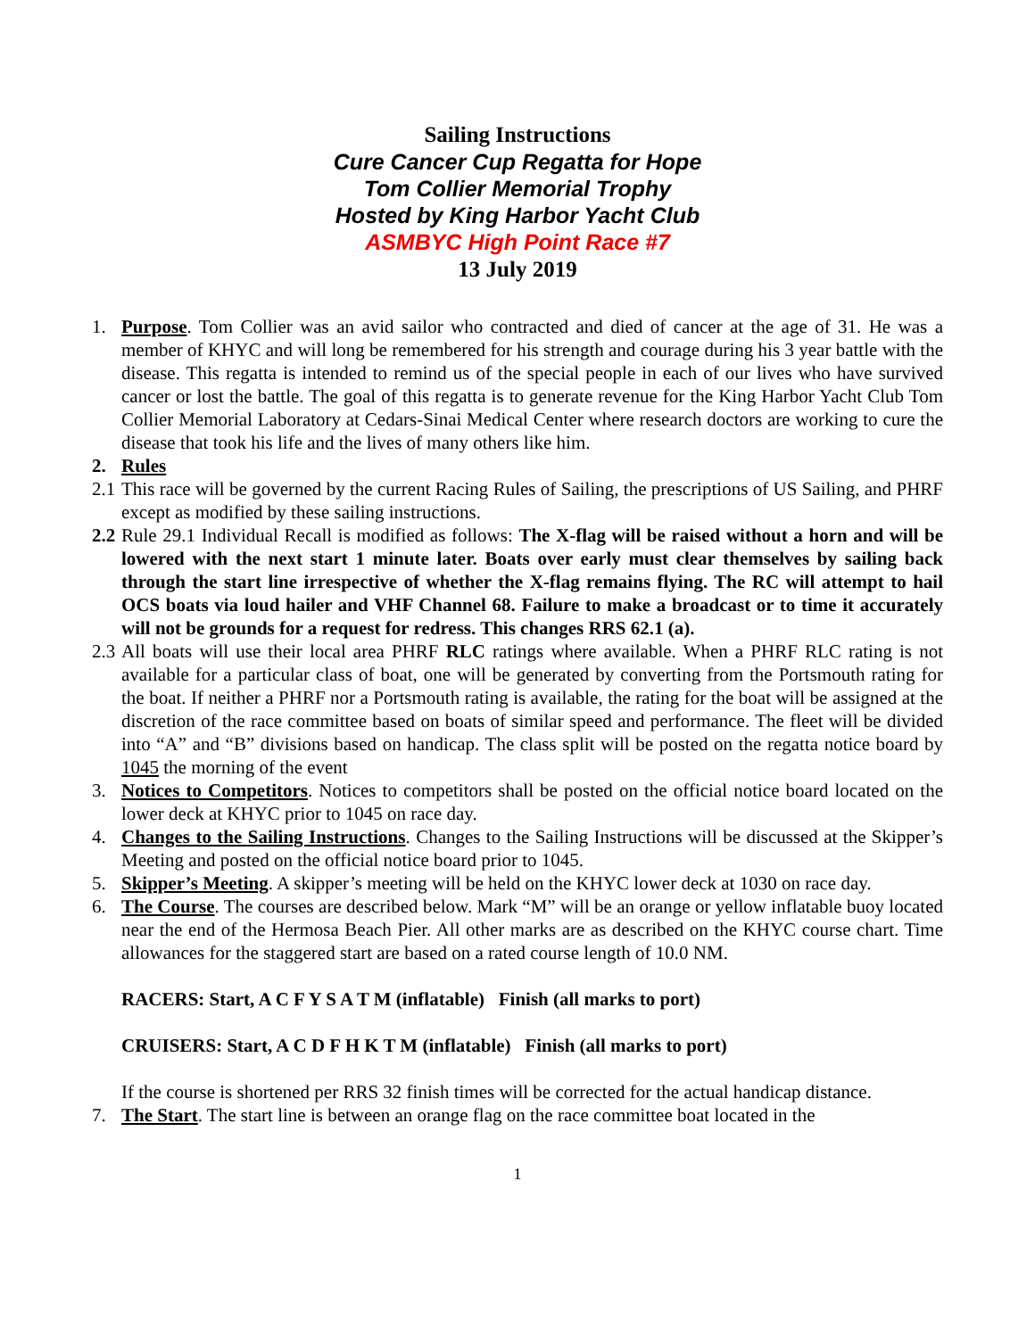Sailing Instructions
Cure Cancer Cup Regatta for Hope
Tom Collier Memorial Trophy
Hosted by King Harbor Yacht Club
ASMBYC High Point Race #7
13 July 2019
1. Purpose. Tom Collier was an avid sailor who contracted and died of cancer at the age of 31. He was a member of KHYC and will long be remembered for his strength and courage during his 3 year battle with the disease. This regatta is intended to remind us of the special people in each of our lives who have survived cancer or lost the battle. The goal of this regatta is to generate revenue for the King Harbor Yacht Club Tom Collier Memorial Laboratory at Cedars-Sinai Medical Center where research doctors are working to cure the disease that took his life and the lives of many others like him.
2. Rules
2.1
This race will be governed by the current Racing Rules of Sailing, the prescriptions of US Sailing, and PHRF except as modified by these sailing instructions.
2.2
Rule 29.1 Individual Recall is modified as follows: The X-flag will be raised without a horn and will be lowered with the next start 1 minute later. Boats over early must clear themselves by sailing back through the start line irrespective of whether the X-flag remains flying. The RC will attempt to hail OCS boats via loud hailer and VHF Channel 68. Failure to make a broadcast or to time it accurately will not be grounds for a request for redress. This changes RRS 62.1 (a).
2.3
All boats will use their local area PHRF RLC ratings where available. When a PHRF RLC rating is not available for a particular class of boat, one will be generated by converting from the Portsmouth rating for the boat. If neither a PHRF nor a Portsmouth rating is available, the rating for the boat will be assigned at the discretion of the race committee based on boats of similar speed and performance. The fleet will be divided into “A” and “B” divisions based on handicap. The class split will be posted on the regatta notice board by 1045 the morning of the event
3. Notices to Competitors. Notices to competitors shall be posted on the official notice board located on the lower deck at KHYC prior to 1045 on race day.
4. Changes to the Sailing Instructions. Changes to the Sailing Instructions will be discussed at the Skipper’s Meeting and posted on the official notice board prior to 1045.
5. Skipper’s Meeting. A skipper’s meeting will be held on the KHYC lower deck at 1030 on race day.
6. The Course. The courses are described below. Mark “M” will be an orange or yellow inflatable buoy located near the end of the Hermosa Beach Pier. All other marks are as described on the KHYC course chart. Time allowances for the staggered start are based on a rated course length of 10.0 NM.
RACERS: Start, A C F Y S A T M (inflatable) Finish (all marks to port)
CRUISERS: Start, A C D F H K T M (inflatable) Finish (all marks to port)
If the course is shortened per RRS 32 finish times will be corrected for the actual handicap distance.
7. The Start. The start line is between an orange flag on the race committee boat located in the
1